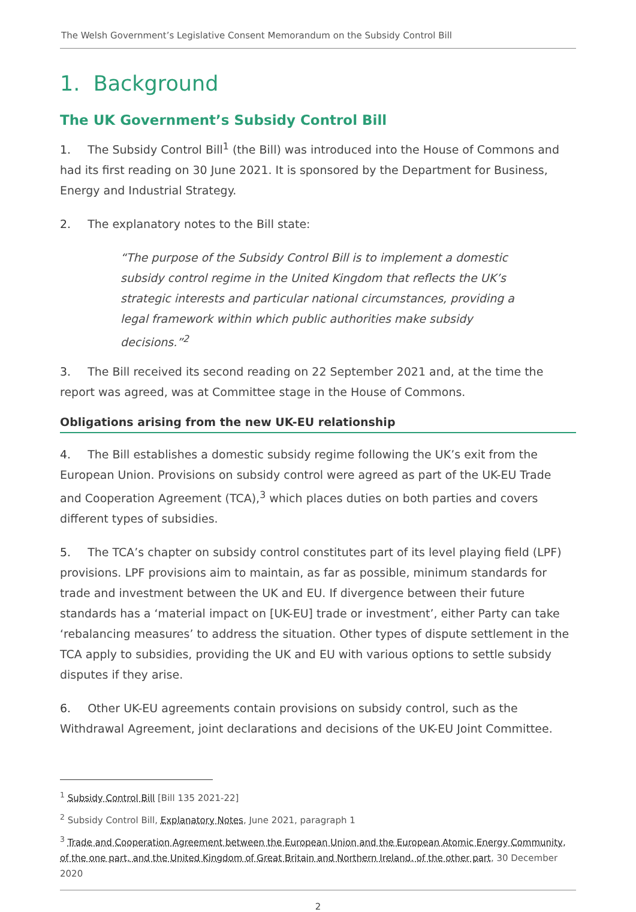The Welsh Government’s Legislative Consent Memorandum on the Subsidy Control Bill
1. Background
The UK Government’s Subsidy Control Bill
1. The Subsidy Control Bill<sup>1</sup> (the Bill) was introduced into the House of Commons and had its first reading on 30 June 2021. It is sponsored by the Department for Business, Energy and Industrial Strategy.
2. The explanatory notes to the Bill state:
“The purpose of the Subsidy Control Bill is to implement a domestic subsidy control regime in the United Kingdom that reflects the UK’s strategic interests and particular national circumstances, providing a legal framework within which public authorities make subsidy decisions.”<sup>2</sup>
3. The Bill received its second reading on 22 September 2021 and, at the time the report was agreed, was at Committee stage in the House of Commons.
Obligations arising from the new UK-EU relationship
4. The Bill establishes a domestic subsidy regime following the UK’s exit from the European Union. Provisions on subsidy control were agreed as part of the UK-EU Trade and Cooperation Agreement (TCA),<sup>3</sup> which places duties on both parties and covers different types of subsidies.
5. The TCA’s chapter on subsidy control constitutes part of its level playing field (LPF) provisions. LPF provisions aim to maintain, as far as possible, minimum standards for trade and investment between the UK and EU. If divergence between their future standards has a ‘material impact on [UK-EU] trade or investment’, either Party can take ‘rebalancing measures’ to address the situation. Other types of dispute settlement in the TCA apply to subsidies, providing the UK and EU with various options to settle subsidy disputes if they arise.
6. Other UK-EU agreements contain provisions on subsidy control, such as the Withdrawal Agreement, joint declarations and decisions of the UK-EU Joint Committee.
<sup>1</sup> Subsidy Control Bill [Bill 135 2021-22]
<sup>2</sup> Subsidy Control Bill, Explanatory Notes, June 2021, paragraph 1
<sup>3</sup> Trade and Cooperation Agreement between the European Union and the European Atomic Energy Community, of the one part, and the United Kingdom of Great Britain and Northern Ireland, of the other part, 30 December 2020
2